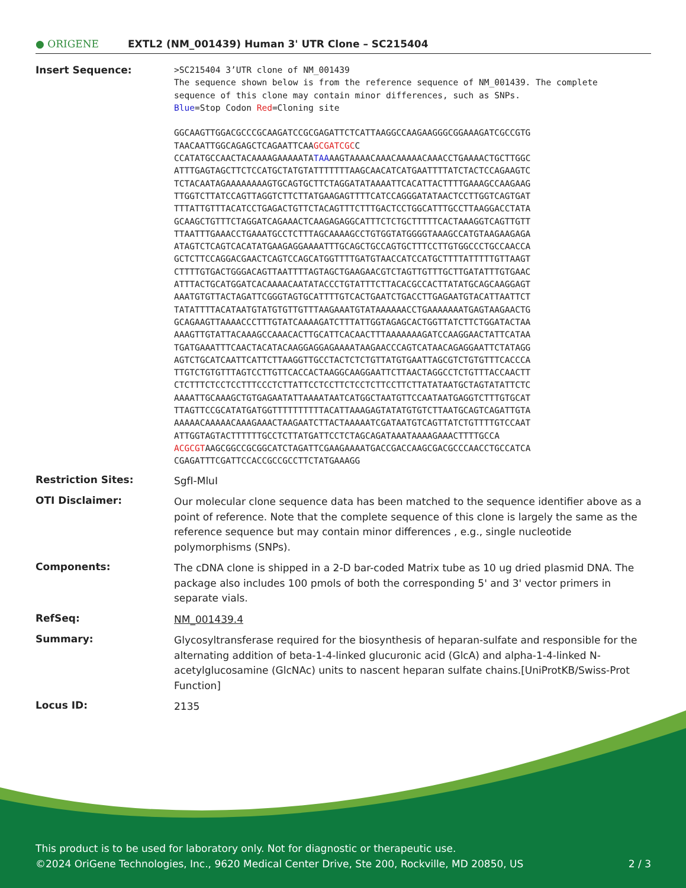● ORIGENE
EXTL2 (NM_001439) Human 3' UTR Clone – SC215404
Insert Sequence:
>SC215404 3’UTR clone of NM_001439 The sequence shown below is from the reference sequence of NM_001439. The complete sequence of this clone may contain minor differences, such as SNPs. Blue=Stop Codon Red=Cloning site GGCAAGTTGGACGCCCGCAAGATCCGCGAGATTCTCATTAAGGCCAAGAAGGGCGGAAAGATCGCCGTG TAACAATTGGCAGAGCTCAGAATTCAAGCGATCGCC CCATATGCCAACTACAAAAGAAAAATATAAAAGTAAAACAAACAAAAACAAACCTGAAAACTGCTTGGC ATTTGAGTAGCTTCTCCATGCTATGTATTTTTTTAAGCAACATCATGAATTTTATCTACTCCAGAAGTC TCTACAATAGAAAAAAAAGTGCAGTGCTTCTAGGATATAAAATTCACATTACTTTTGAAAGCCAAGAAG TTGGTCTTATCCAGTTAGGTCTTCTTATGAAGAGTTTTCATCCAGGGATATAACTCCTTGGTCAGTGAT TTTATTGTTTACATCCTGAGACTGTTCTACAGTTTCTTTGACTCCTGGCATTTGCCTTAAGGACCTATA GCAAGCTGTTTCTAGGATCAGAAACTCAAGAGAGGCATTTCTCTGCTTTTTCACTAAAGGTCAGTTGTT TTAATTTGAAACCTGAAATGCCTCTTTAGCAAAAGCCTGTGGTATGGGGTAAAGCCATGTAAGAAGAGA ATAGTCTCAGTCACATATGAAGAGGAAAATTTGCAGCTGCCAGTGCTTTCCTTGTGGCCCTGCCAACCA GCTCTTCCAGGACGAACTCAGTCCAGCATGGTTTTGATGTAACCATCCATGCTTTTATTTTTGTTAAGT CTTTTGTGACTGGGACAGTTAATTTTAGTAGCTGAAGAACGTCTAGTTGTTTGCTTGATATTTGTGAAC ATTTACTGCATGGATCACAAAACAATATACCCTGTATTTCTTACACGCCACTTATATGCAGCAAGGAGT AAATGTGTTACTAGATTCGGGTAGTGCATTTTGTCACTGAATCTGACCTTGAGAATGTACATTAATTCT TATATTTTACATAATGTATGTGTTGTTTAAGAAATGTATAAAAAACCTGAAAAAAATGAGTAAGAACTG GCAGAAGTTAAAACCCTTTGTATCAAAAGATCTTTATTGGTAGAGCACTGGTTATCTTCTGGATACTAA AAAGTTGTATTACAAAGCCAAACACTTGCATTCACAACTTTAAAAAAAGATCCAAGGAACTATTCATAA TGATGAAATTTCAACTACATACAAGGAGGAGAAAATAAGAACCCAGTCATAACAGAGGAATTCTATAGG AGTCTGCATCAATTCATTCTTAAGGTTGCCTACTCTCTGTTATGTGAATTAGCGTCTGTGTTTCACCCA TTGTCTGTGTTTAGTCCTTGTTCACCACTAAGGCAAGGAATTCTTAACTAGGCCTCTGTTTACCAACTT CTCTTTCTCCTCCTTTCCCTCTTATTCCTCCTTCTCCTCTTCCTTCTTATATAATGCTAGTATATTCTC AAAATTGCAAAGCTGTGAGAATATTAAAATAATCATGGCTAATGTTCCAATAATGAGGTCTTTGTGCAT TTAGTTCCGCATATGATGGTTTTTTTTTTACATTAAAGAGTATATGTGTCTTAATGCAGTCAGATTGTA AAAAACAAAAACAAAGAAACTAAGAATCTTACTAAAAATCGATAATGTCAGTTATCTGTTTTGTCCAAT ATTGGTAGTACTTTTTTGCCTCTTATGATTCCTCTAGCAGATAAATAAAAGAAACTTTTGCCA ACGCGTAAGCGGCCGCGGCATCTAGATTCGAAGAAAATGACCGACCAAGCGACGCCCAACCTGCCATCA CGAGATTTCGATTCCACCGCCGCCTTCTATGAAAGG
Restriction Sites:
SgfI-MluI
OTI Disclaimer:
Our molecular clone sequence data has been matched to the sequence identifier above as a point of reference. Note that the complete sequence of this clone is largely the same as the reference sequence but may contain minor differences , e.g., single nucleotide polymorphisms (SNPs).
Components:
The cDNA clone is shipped in a 2-D bar-coded Matrix tube as 10 ug dried plasmid DNA. The package also includes 100 pmols of both the corresponding 5' and 3' vector primers in separate vials.
RefSeq:
NM_001439.4
Summary:
Glycosyltransferase required for the biosynthesis of heparan-sulfate and responsible for the alternating addition of beta-1-4-linked glucuronic acid (GlcA) and alpha-1-4-linked N-acetylglucosamine (GlcNAc) units to nascent heparan sulfate chains.[UniProtKB/Swiss-Prot Function]
Locus ID:
2135
This product is to be used for laboratory only. Not for diagnostic or therapeutic use.
©2024 OriGene Technologies, Inc., 9620 Medical Center Drive, Ste 200, Rockville, MD 20850, US 2 / 3